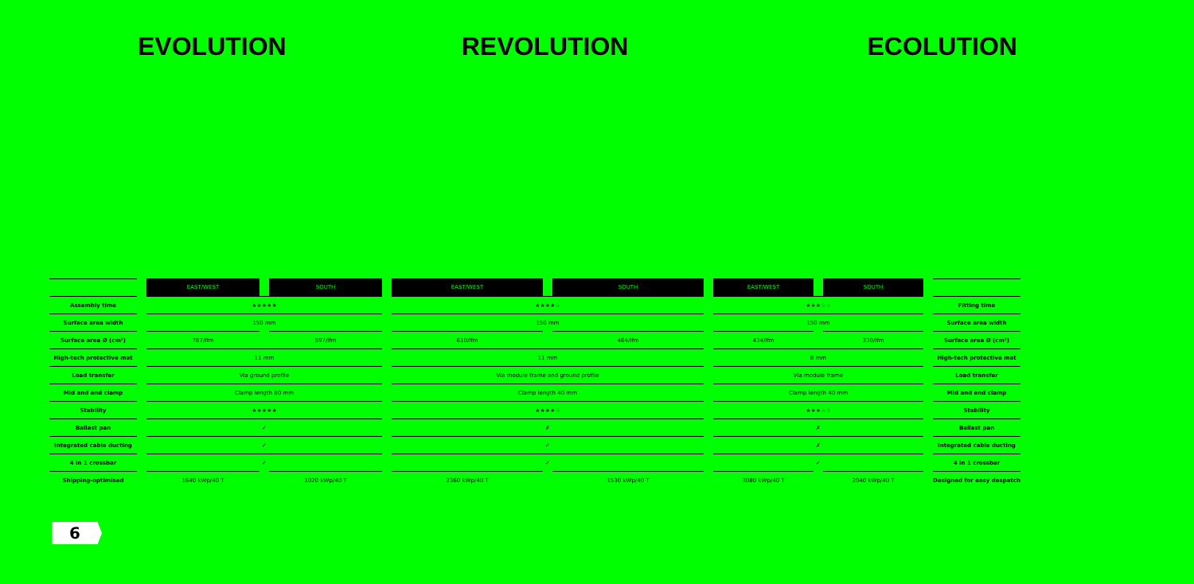EVOLUTION REVOLUTION ECOLUTION
| | EAST/WEST | SOUTH | EAST/WEST | SOUTH | EAST/WEST | SOUTH | |
| --- | --- | --- | --- | --- | --- | --- | --- |
| Assembly time | ★★★★★ | | ★★★★☆ | | ★★★☆☆ | | Fitting time |
| Surface area width | 150 mm | | 150 mm | | 150 mm | | Surface area width |
| Surface area Ø (cm²) | 787/lfm | 597/lfm | 610/lfm | 464/lfm | 434/lfm | 330/lfm | Surface area Ø (cm²) |
| High-tech protective mat | 11 mm | | 11 mm | | 8 mm | | High-tech protective mat |
| Load transfer | Via ground profile | | Via module frame and ground profile | | Via module frame | | Load transfer |
| Mid and end clamp | Clamp length 80 mm | | Clamp length 40 mm | | Clamp length 40 mm | | Mid and end clamp |
| Stability | ★★★★★ | | ★★★★☆ | | ★★★☆☆ | | Stability |
| Ballast pan | ✓ | | ✗ | | ✗ | | Ballast pan |
| Integrated cable ducting | ✓ | | ✓ | | ✗ | | Integrated cable ducting |
| 4 in 1 crossbar | ✓ | | ✓ | | ✓ | | 4 in 1 crossbar |
| Shipping-optimised | 1640 kWp/40 T | 1020 kWp/40 T | 2360 kWp/40 T | 1530 kWp/40 T | 3080 kWp/40 T | 2040 kWp/40 T | Designed for easy despatch |
6